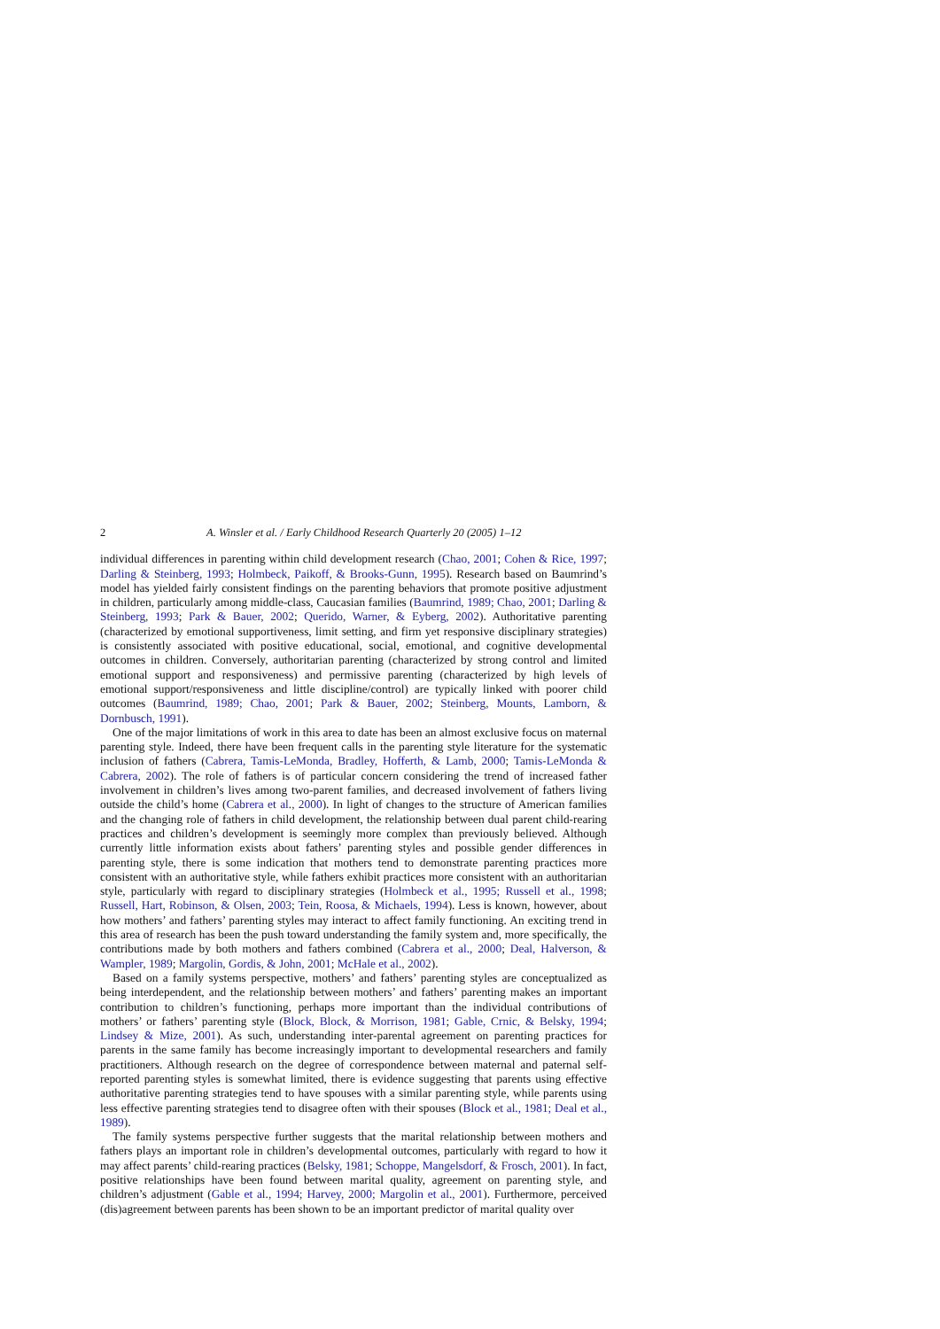2 A. Winsler et al. / Early Childhood Research Quarterly 20 (2005) 1–12
individual differences in parenting within child development research (Chao, 2001; Cohen & Rice, 1997; Darling & Steinberg, 1993; Holmbeck, Paikoff, & Brooks-Gunn, 1995). Research based on Baumrind’s model has yielded fairly consistent findings on the parenting behaviors that promote positive adjustment in children, particularly among middle-class, Caucasian families (Baumrind, 1989; Chao, 2001; Darling & Steinberg, 1993; Park & Bauer, 2002; Querido, Warner, & Eyberg, 2002). Authoritative parenting (characterized by emotional supportiveness, limit setting, and firm yet responsive disciplinary strategies) is consistently associated with positive educational, social, emotional, and cognitive developmental outcomes in children. Conversely, authoritarian parenting (characterized by strong control and limited emotional support and responsiveness) and permissive parenting (characterized by high levels of emotional support/responsiveness and little discipline/control) are typically linked with poorer child outcomes (Baumrind, 1989; Chao, 2001; Park & Bauer, 2002; Steinberg, Mounts, Lamborn, & Dornbusch, 1991).
One of the major limitations of work in this area to date has been an almost exclusive focus on maternal parenting style. Indeed, there have been frequent calls in the parenting style literature for the systematic inclusion of fathers (Cabrera, Tamis-LeMonda, Bradley, Hofferth, & Lamb, 2000; Tamis-LeMonda & Cabrera, 2002). The role of fathers is of particular concern considering the trend of increased father involvement in children’s lives among two-parent families, and decreased involvement of fathers living outside the child’s home (Cabrera et al., 2000). In light of changes to the structure of American families and the changing role of fathers in child development, the relationship between dual parent child-rearing practices and children’s development is seemingly more complex than previously believed. Although currently little information exists about fathers’ parenting styles and possible gender differences in parenting style, there is some indication that mothers tend to demonstrate parenting practices more consistent with an authoritative style, while fathers exhibit practices more consistent with an authoritarian style, particularly with regard to disciplinary strategies (Holmbeck et al., 1995; Russell et al., 1998; Russell, Hart, Robinson, & Olsen, 2003; Tein, Roosa, & Michaels, 1994). Less is known, however, about how mothers’ and fathers’ parenting styles may interact to affect family functioning. An exciting trend in this area of research has been the push toward understanding the family system and, more specifically, the contributions made by both mothers and fathers combined (Cabrera et al., 2000; Deal, Halverson, & Wampler, 1989; Margolin, Gordis, & John, 2001; McHale et al., 2002).
Based on a family systems perspective, mothers’ and fathers’ parenting styles are conceptualized as being interdependent, and the relationship between mothers’ and fathers’ parenting makes an important contribution to children’s functioning, perhaps more important than the individual contributions of mothers’ or fathers’ parenting style (Block, Block, & Morrison, 1981; Gable, Crnic, & Belsky, 1994; Lindsey & Mize, 2001). As such, understanding inter-parental agreement on parenting practices for parents in the same family has become increasingly important to developmental researchers and family practitioners. Although research on the degree of correspondence between maternal and paternal self-reported parenting styles is somewhat limited, there is evidence suggesting that parents using effective authoritative parenting strategies tend to have spouses with a similar parenting style, while parents using less effective parenting strategies tend to disagree often with their spouses (Block et al., 1981; Deal et al., 1989).
The family systems perspective further suggests that the marital relationship between mothers and fathers plays an important role in children’s developmental outcomes, particularly with regard to how it may affect parents’ child-rearing practices (Belsky, 1981; Schoppe, Mangelsdorf, & Frosch, 2001). In fact, positive relationships have been found between marital quality, agreement on parenting style, and children’s adjustment (Gable et al., 1994; Harvey, 2000; Margolin et al., 2001). Furthermore, perceived (dis)agreement between parents has been shown to be an important predictor of marital quality over